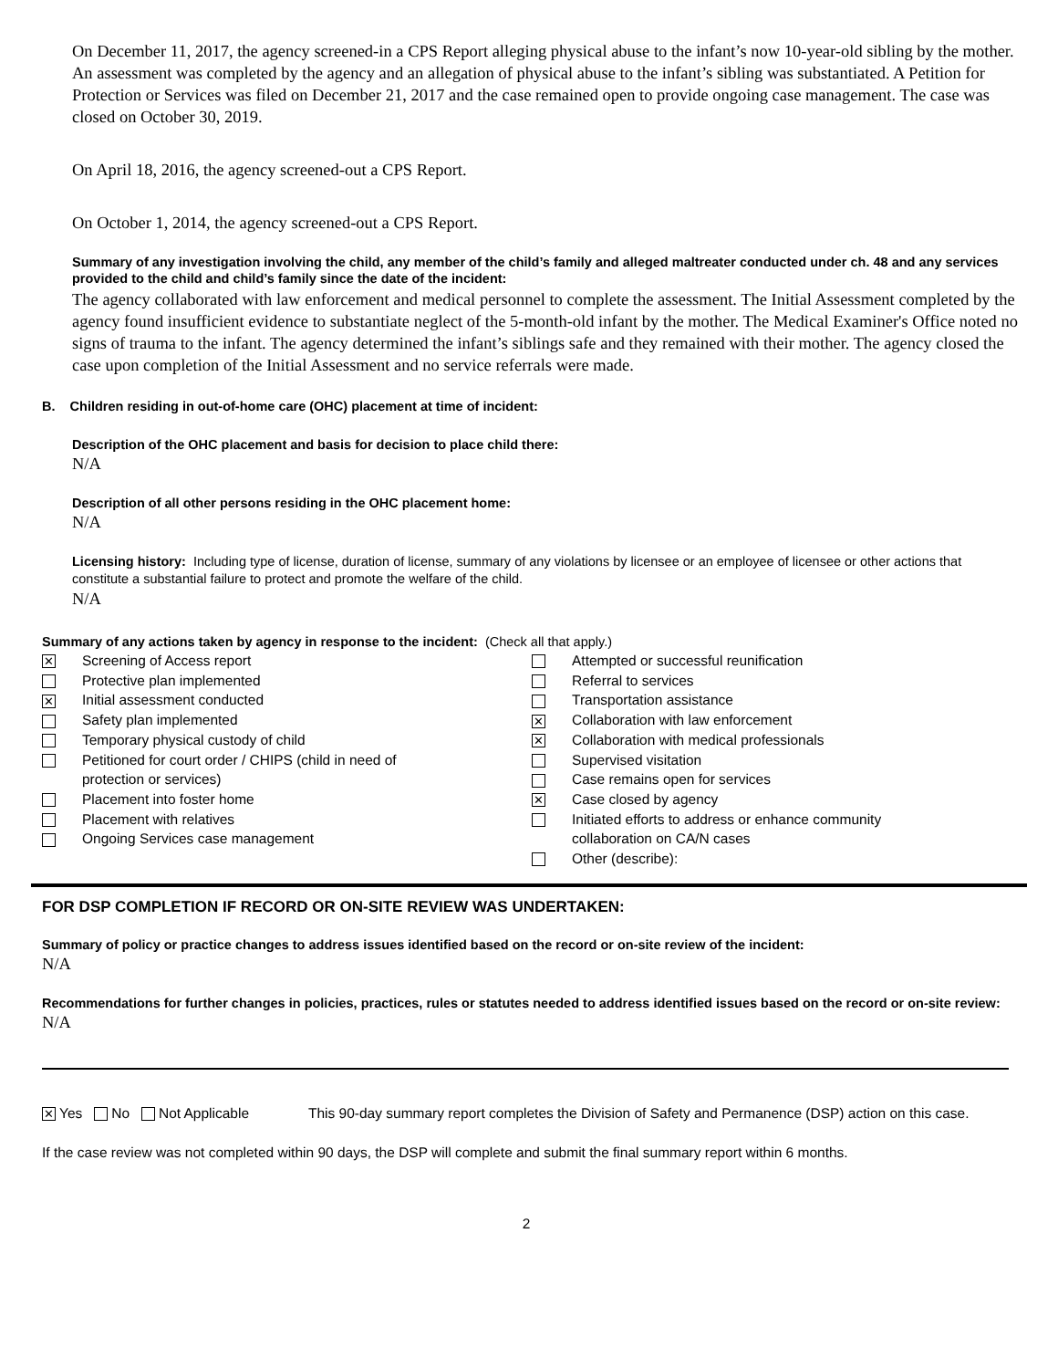On December 11, 2017, the agency screened-in a CPS Report alleging physical abuse to the infant’s now 10-year-old sibling by the mother. An assessment was completed by the agency and an allegation of physical abuse to the infant’s sibling was substantiated. A Petition for Protection or Services was filed on December 21, 2017 and the case remained open to provide ongoing case management. The case was closed on October 30, 2019.
On April 18, 2016, the agency screened-out a CPS Report.
On October 1, 2014, the agency screened-out a CPS Report.
Summary of any investigation involving the child, any member of the child’s family and alleged maltreater conducted under ch. 48 and any services provided to the child and child’s family since the date of the incident:
The agency collaborated with law enforcement and medical personnel to complete the assessment. The Initial Assessment completed by the agency found insufficient evidence to substantiate neglect of the 5-month-old infant by the mother. The Medical Examiner's Office noted no signs of trauma to the infant. The agency determined the infant’s siblings safe and they remained with their mother. The agency closed the case upon completion of the Initial Assessment and no service referrals were made.
B. Children residing in out-of-home care (OHC) placement at time of incident:
Description of the OHC placement and basis for decision to place child there:
N/A
Description of all other persons residing in the OHC placement home:
N/A
Licensing history: Including type of license, duration of license, summary of any violations by licensee or an employee of licensee or other actions that constitute a substantial failure to protect and promote the welfare of the child.
N/A
Summary of any actions taken by agency in response to the incident: (Check all that apply.)
✕ Screening of Access report
Protective plan implemented
✕ Initial assessment conducted
Safety plan implemented
Temporary physical custody of child
Petitioned for court order / CHIPS (child in need of
protection or services)
Placement into foster home
Placement with relatives
Ongoing Services case management
Attempted or successful reunification
Referral to services
Transportation assistance
✕ Collaboration with law enforcement
✕ Collaboration with medical professionals
Supervised visitation
Case remains open for services
✕ Case closed by agency
Initiated efforts to address or enhance community
collaboration on CA/N cases
Other (describe):
FOR DSP COMPLETION IF RECORD OR ON-SITE REVIEW WAS UNDERTAKEN:
Summary of policy or practice changes to address issues identified based on the record or on-site review of the incident:
N/A
Recommendations for further changes in policies, practices, rules or statutes needed to address identified issues based on the record or on-site review:
N/A
✕ Yes No Not Applicable This 90-day summary report completes the Division of Safety and Permanence (DSP) action on this case.
If the case review was not completed within 90 days, the DSP will complete and submit the final summary report within 6 months.
2